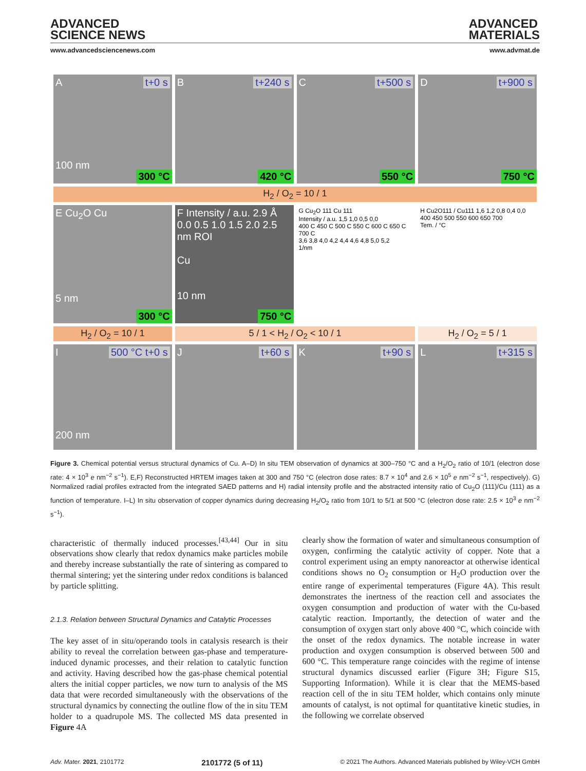ADVANCED
SCIENCE NEWS
ADVANCED
MATERIALS
www.advancedsciencenews.com www.advmat.de
A t+0 s
100 nm
300 °C
B t+240 s
420 °C
C t+500 s
550 °C
D t+900 s
750 °C
H<sub>2</sub> / O<sub>2</sub> = 10 / 1
E Cu<sub>2</sub>O Cu
5 nm
300 °C
F Intensity / a.u. 2.9 Å 0.0 0.5 1.0 1.5 2.0 2.5 nm ROI
Cu
10 nm
750 °C
G Cu<sub>2</sub>O 111 Cu 111
Intensity / a.u. 1,5 1,0 0,5 0,0
400 C 450 C 500 C 550 C 600 C 650 C 700 C
3,6 3,8 4,0 4,2 4,4 4,6 4,8 5,0 5,2
1/nm
H Cu2O111 / Cu111 1,6 1,2 0,8 0,4 0,0
400 450 500 550 600 650 700
Tem. / °C
H<sub>2</sub> / O<sub>2</sub> = 10 / 1
5 / 1 < H<sub>2</sub> / O<sub>2</sub> < 10 / 1
H<sub>2</sub> / O<sub>2</sub> = 5 / 1
I 500 °C t+0 s
200 nm
J t+60 s
K t+90 s
L t+315 s
Figure 3. Chemical potential versus structural dynamics of Cu. A–D) In situ TEM observation of dynamics at 300–750 °C and a H<sub>2</sub>/O<sub>2</sub> ratio of 10/1 (electron dose rate: 4 × 10<sup>3</sup> e nm<sup>−2</sup> s<sup>−1</sup>). E,F) Reconstructed HRTEM images taken at 300 and 750 °C (electron dose rates: 8.7 × 10<sup>4</sup> and 2.6 × 10<sup>5</sup> e nm<sup>−2</sup> s<sup>−1</sup>, respectively). G) Normalized radial profiles extracted from the integrated SAED patterns and H) radial intensity profile and the abstracted intensity ratio of Cu<sub>2</sub>O (111)/Cu (111) as a function of temperature. I–L) In situ observation of copper dynamics during decreasing H<sub>2</sub>/O<sub>2</sub> ratio from 10/1 to 5/1 at 500 °C (electron dose rate: 2.5 × 10<sup>3</sup> e nm<sup>−2</sup> s<sup>−1</sup>).
characteristic of thermally induced processes.<sup>[43,44]</sup> Our in situ observations show clearly that redox dynamics make particles mobile and thereby increase substantially the rate of sintering as compared to thermal sintering; yet the sintering under redox conditions is balanced by particle splitting.
2.1.3. Relation between Structural Dynamics and Catalytic Processes
The key asset of in situ/operando tools in catalysis research is their ability to reveal the correlation between gas-phase and temperature-induced dynamic processes, and their relation to catalytic function and activity. Having described how the gas-phase chemical potential alters the initial copper particles, we now turn to analysis of the MS data that were recorded simultaneously with the observations of the structural dynamics by connecting the outline flow of the in situ TEM holder to a quadrupole MS. The collected MS data presented in Figure 4A
clearly show the formation of water and simultaneous consumption of oxygen, confirming the catalytic activity of copper. Note that a control experiment using an empty nanoreactor at otherwise identical conditions shows no O<sub>2</sub> consumption or H<sub>2</sub>O production over the entire range of experimental temperatures (Figure 4A). This result demonstrates the inertness of the reaction cell and associates the oxygen consumption and production of water with the Cu-based catalytic reaction. Importantly, the detection of water and the consumption of oxygen start only above 400 °C, which coincide with the onset of the redox dynamics. The notable increase in water production and oxygen consumption is observed between 500 and 600 °C. This temperature range coincides with the regime of intense structural dynamics discussed earlier (Figure 3H; Figure S15, Supporting Information). While it is clear that the MEMS-based reaction cell of the in situ TEM holder, which contains only minute amounts of catalyst, is not optimal for quantitative kinetic studies, in the following we correlate observed
Adv. Mater. 2021, 2101772 2101772 (5 of 11) © 2021 The Authors. Advanced Materials published by Wiley-VCH GmbH